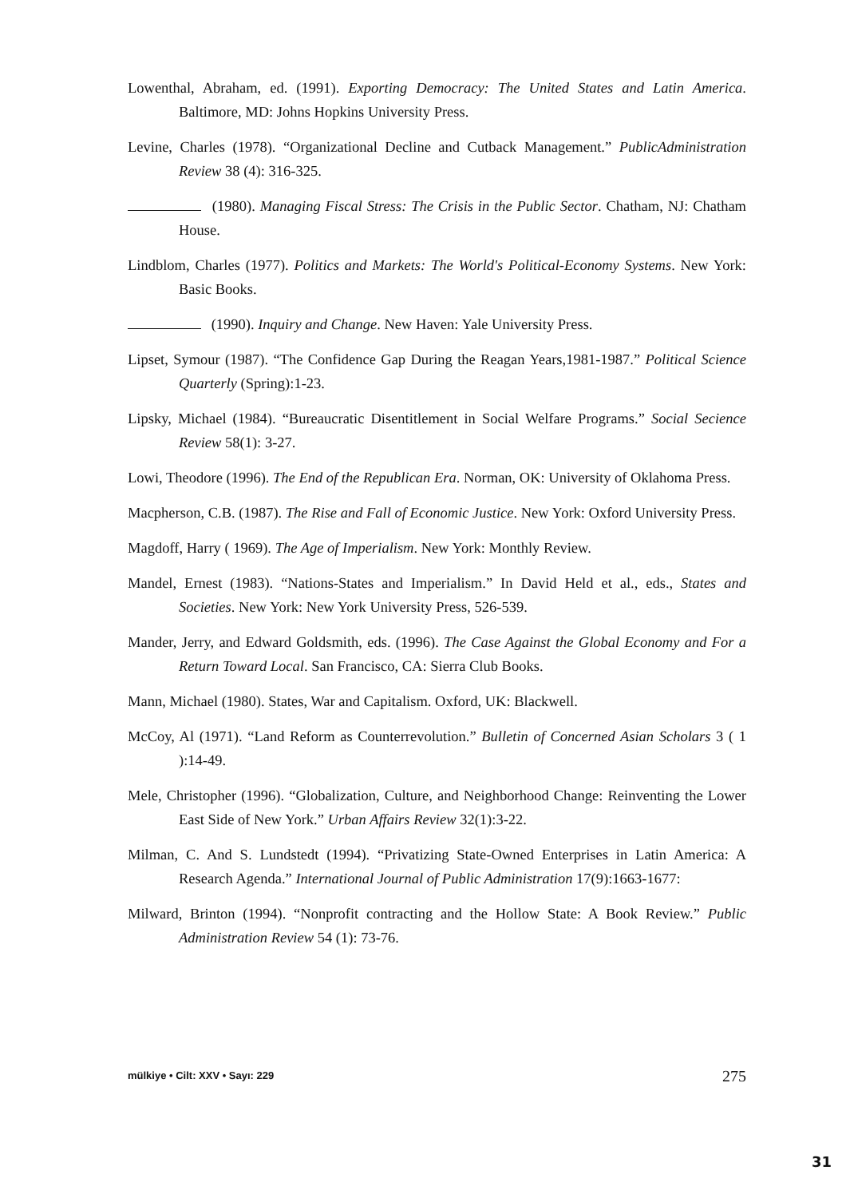Lowenthal, Abraham, ed. (1991). Exporting Democracy: The United States and Latin America. Baltimore, MD: Johns Hopkins University Press.
Levine, Charles (1978). “Organizational Decline and Cutback Management.” PublicAdministration Review 38 (4): 316-325.
(1980). Managing Fiscal Stress: The Crisis in the Public Sector. Chatham, NJ: Chatham House.
Lindblom, Charles (1977). Politics and Markets: The World's Political-Economy Systems. New York: Basic Books.
(1990). Inquiry and Change. New Haven: Yale University Press.
Lipset, Symour (1987). “The Confidence Gap During the Reagan Years,1981-1987.” Political Science Quarterly (Spring):1-23.
Lipsky, Michael (1984). “Bureaucratic Disentitlement in Social Welfare Programs.” Social Secience Review 58(1): 3-27.
Lowi, Theodore (1996). The End of the Republican Era. Norman, OK: University of Oklahoma Press.
Macpherson, C.B. (1987). The Rise and Fall of Economic Justice. New York: Oxford University Press.
Magdoff, Harry ( 1969). The Age of Imperialism. New York: Monthly Review.
Mandel, Ernest (1983). “Nations-States and Imperialism.” In David Held et al., eds., States and Societies. New York: New York University Press, 526-539.
Mander, Jerry, and Edward Goldsmith, eds. (1996). The Case Against the Global Economy and For a Return Toward Local. San Francisco, CA: Sierra Club Books.
Mann, Michael (1980). States, War and Capitalism. Oxford, UK: Blackwell.
McCoy, Al (1971). “Land Reform as Counterrevolution.” Bulletin of Concerned Asian Scholars 3 ( 1 ):14-49.
Mele, Christopher (1996). “Globalization, Culture, and Neighborhood Change: Reinventing the Lower East Side of New York.” Urban Affairs Review 32(1):3-22.
Milman, C. And S. Lundstedt (1994). “Privatizing State-Owned Enterprises in Latin America: A Research Agenda.” International Journal of Public Administration 17(9):1663-1677:
Milward, Brinton (1994). “Nonprofit contracting and the Hollow State: A Book Review.” Public Administration Review 54 (1): 73-76.
mülkiye • Cilt: XXV • Sayı: 229 275
31